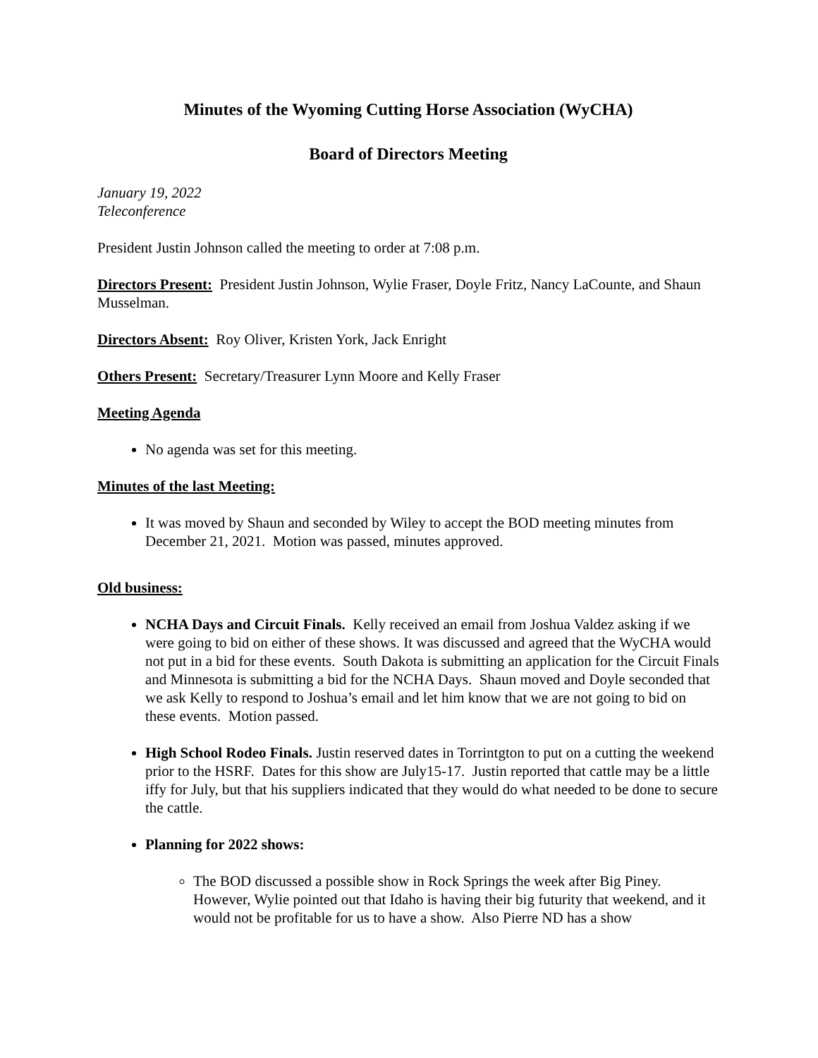Minutes of the Wyoming Cutting Horse Association (WyCHA)
Board of Directors Meeting
January 19, 2022
Teleconference
President Justin Johnson called the meeting to order at 7:08 p.m.
Directors Present: President Justin Johnson, Wylie Fraser, Doyle Fritz, Nancy LaCounte, and Shaun Musselman.
Directors Absent: Roy Oliver, Kristen York, Jack Enright
Others Present: Secretary/Treasurer Lynn Moore and Kelly Fraser
Meeting Agenda
No agenda was set for this meeting.
Minutes of the last Meeting:
It was moved by Shaun and seconded by Wiley to accept the BOD meeting minutes from December 21, 2021. Motion was passed, minutes approved.
Old business:
NCHA Days and Circuit Finals. Kelly received an email from Joshua Valdez asking if we were going to bid on either of these shows. It was discussed and agreed that the WyCHA would not put in a bid for these events. South Dakota is submitting an application for the Circuit Finals and Minnesota is submitting a bid for the NCHA Days. Shaun moved and Doyle seconded that we ask Kelly to respond to Joshua’s email and let him know that we are not going to bid on these events. Motion passed.
High School Rodeo Finals. Justin reserved dates in Torrintgton to put on a cutting the weekend prior to the HSRF. Dates for this show are July15-17. Justin reported that cattle may be a little iffy for July, but that his suppliers indicated that they would do what needed to be done to secure the cattle.
Planning for 2022 shows:
The BOD discussed a possible show in Rock Springs the week after Big Piney. However, Wylie pointed out that Idaho is having their big futurity that weekend, and it would not be profitable for us to have a show. Also Pierre ND has a show